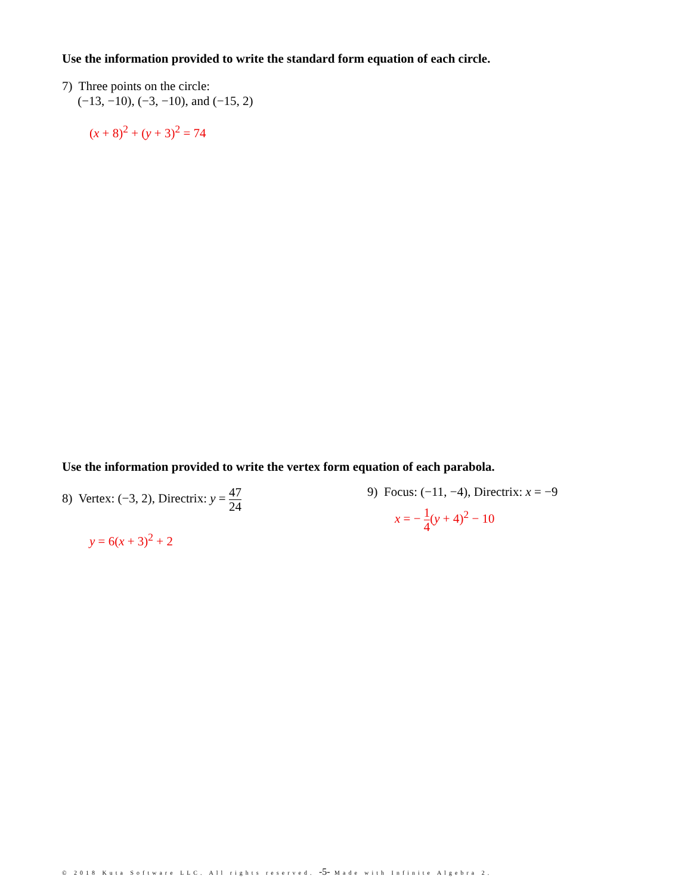Use the information provided to write the standard form equation of each circle.
7) Three points on the circle:
(−13, −10), (−3, −10), and (−15, 2)
(x + 8)<sup>2</sup> + (y + 3)<sup>2</sup> = 74
Use the information provided to write the vertex form equation of each parabola.
8) Vertex: (−3, 2), Directrix: y = 47 24
y = 6(x + 3)<sup>2</sup> + 2
9) Focus: (−11, −4), Directrix: x = −9
x = − 1 4(y + 4)<sup>2</sup> − 10
© 2018 Kuta Software LLC. All rights reserved. -5- Made with Infinite Algebra 2.